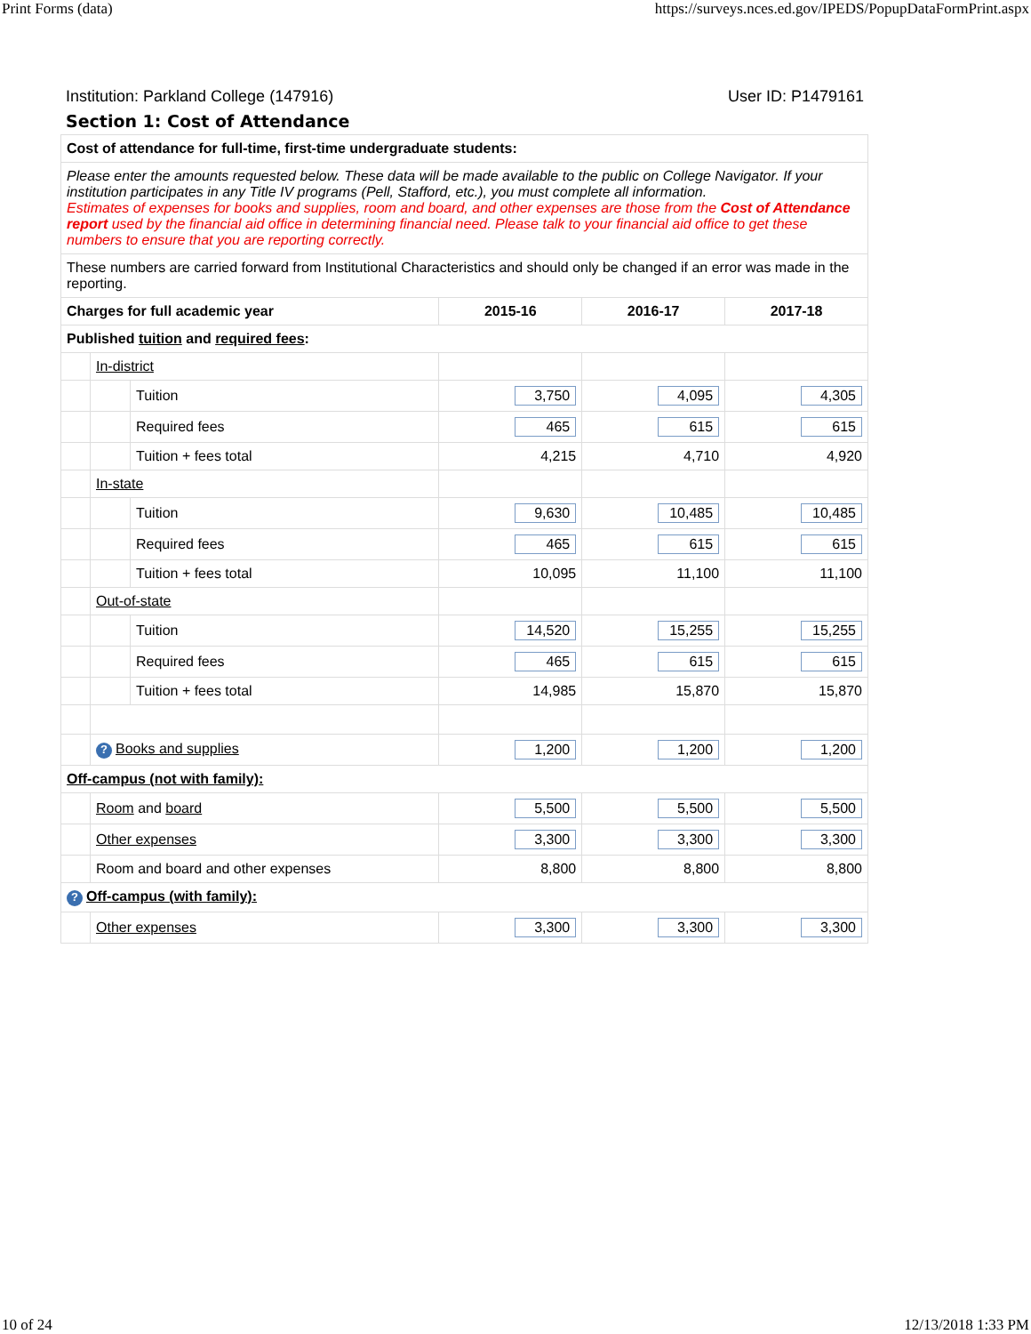Print Forms (data) https://surveys.nces.ed.gov/IPEDS/PopupDataFormPrint.aspx
Institution: Parkland College (147916) User ID: P1479161
Section 1: Cost of Attendance
| Cost of attendance for full-time, first-time undergraduate students: | | | | | |
| --- | --- | --- | --- | --- | --- |
| Please enter the amounts requested below. These data will be made available to the public on College Navigator. If your institution participates in any Title IV programs (Pell, Stafford, etc.), you must complete all information. Estimates of expenses for books and supplies, room and board, and other expenses are those from the Cost of Attendance report used by the financial aid office in determining financial need. Please talk to your financial aid office to get these numbers to ensure that you are reporting correctly. | | | | | |
| These numbers are carried forward from Institutional Characteristics and should only be changed if an error was made in the reporting. | | | | | |
| Charges for full academic year | | | 2015-16 | 2016-17 | 2017-18 |
| Published tuition and required fees : | | | | | |
| | In-district | | | | |
| | | Tuition | 3,750 | 4,095 | 4,305 |
| | | Required fees | 465 | 615 | 615 |
| | | Tuition + fees total | 4,215 | 4,710 | 4,920 |
| | In-state | | | | |
| | | Tuition | 9,630 | 10,485 | 10,485 |
| | | Required fees | 465 | 615 | 615 |
| | | Tuition + fees total | 10,095 | 11,100 | 11,100 |
| | Out-of-state | | | | |
| | | Tuition | 14,520 | 15,255 | 15,255 |
| | | Required fees | 465 | 615 | 615 |
| | | Tuition + fees total | 14,985 | 15,870 | 15,870 |
| | ? Books and supplies | | 1,200 | 1,200 | 1,200 |
| Off-campus (not with family): | | | | | |
| | Room and board | | 5,500 | 5,500 | 5,500 |
| | Other expenses | | 3,300 | 3,300 | 3,300 |
| | Room and board and other expenses | | 8,800 | 8,800 | 8,800 |
| ? Off-campus (with family): | | | | | |
| | Other expenses | | 3,300 | 3,300 | 3,300 |
10 of 24 12/13/2018 1:33 PM